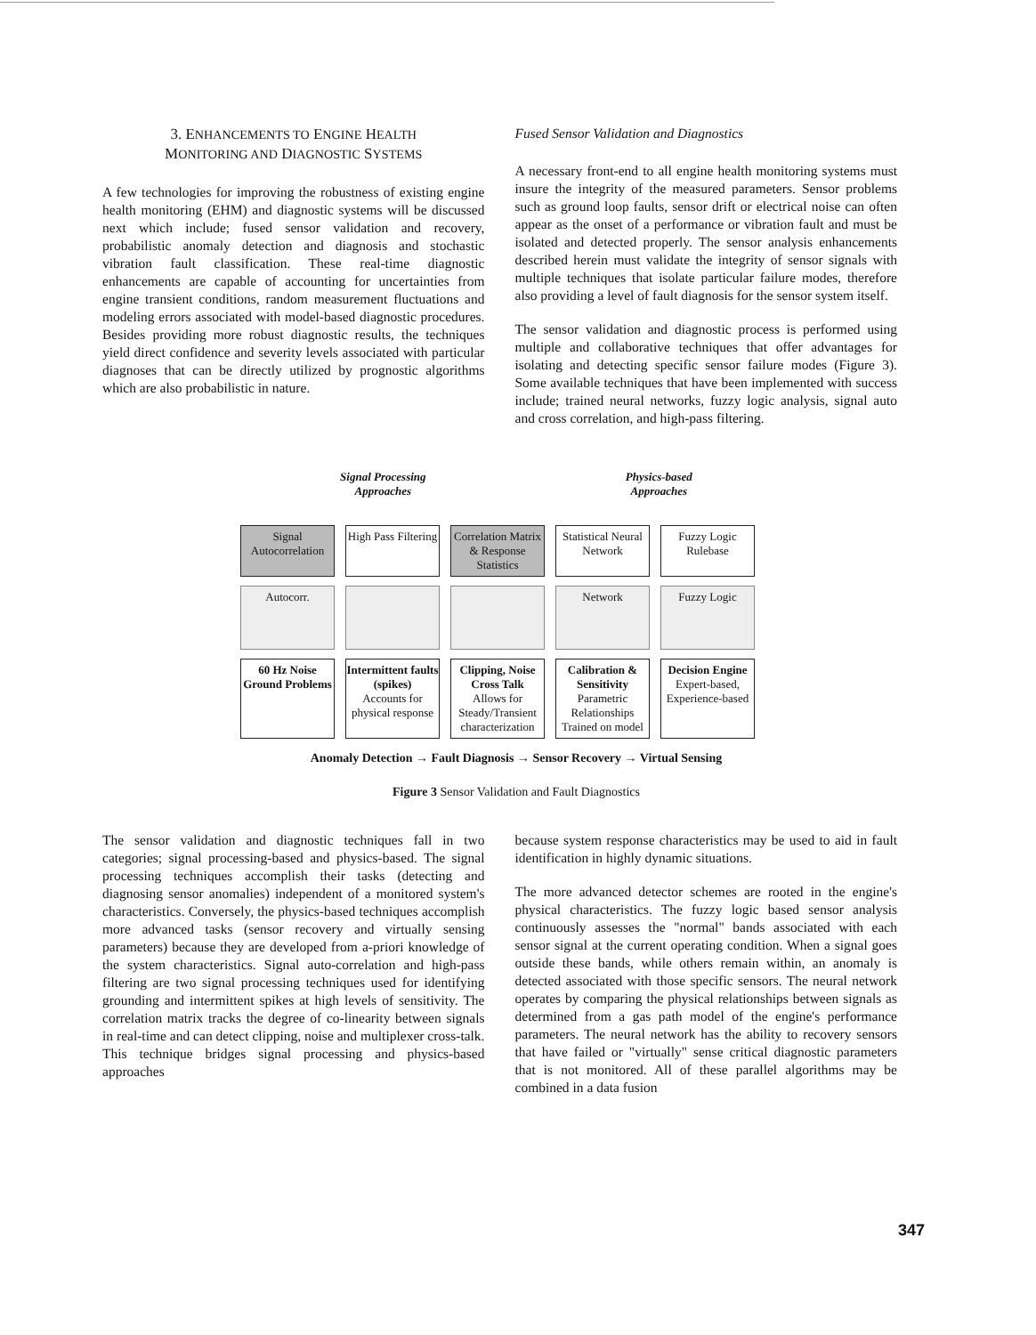3. ENHANCEMENTS TO ENGINE HEALTH
MONITORING AND DIAGNOSTIC SYSTEMS
A few technologies for improving the robustness of existing engine health monitoring (EHM) and diagnostic systems will be discussed next which include; fused sensor validation and recovery, probabilistic anomaly detection and diagnosis and stochastic vibration fault classification. These real-time diagnostic enhancements are capable of accounting for uncertainties from engine transient conditions, random measurement fluctuations and modeling errors associated with model-based diagnostic procedures. Besides providing more robust diagnostic results, the techniques yield direct confidence and severity levels associated with particular diagnoses that can be directly utilized by prognostic algorithms which are also probabilistic in nature.
Fused Sensor Validation and Diagnostics
A necessary front-end to all engine health monitoring systems must insure the integrity of the measured parameters. Sensor problems such as ground loop faults, sensor drift or electrical noise can often appear as the onset of a performance or vibration fault and must be isolated and detected properly. The sensor analysis enhancements described herein must validate the integrity of sensor signals with multiple techniques that isolate particular failure modes, therefore also providing a level of fault diagnosis for the sensor system itself.
The sensor validation and diagnostic process is performed using multiple and collaborative techniques that offer advantages for isolating and detecting specific sensor failure modes (Figure 3). Some available techniques that have been implemented with success include; trained neural networks, fuzzy logic analysis, signal auto and cross correlation, and high-pass filtering.
Signal Processing
Approaches Physics-based
Approaches
Signal Autocorrelation
High Pass Filtering
Correlation Matrix & Response Statistics
Statistical Neural Network
Fuzzy Logic Rulebase
Autocorr. Network Fuzzy Logic
60 Hz Noise Ground Problems
Intermittent faults (spikes)
Accounts for physical response
Clipping, Noise Cross Talk
Allows for Steady/Transient characterization
Calibration & Sensitivity
Parametric Relationships Trained on model
Decision Engine
Expert-based, Experience-based
Anomaly Detection → Fault Diagnosis → Sensor Recovery → Virtual Sensing
Figure 3 Sensor Validation and Fault Diagnostics
The sensor validation and diagnostic techniques fall in two categories; signal processing-based and physics-based. The signal processing techniques accomplish their tasks (detecting and diagnosing sensor anomalies) independent of a monitored system's characteristics. Conversely, the physics-based techniques accomplish more advanced tasks (sensor recovery and virtually sensing parameters) because they are developed from a-priori knowledge of the system characteristics. Signal auto-correlation and high-pass filtering are two signal processing techniques used for identifying grounding and intermittent spikes at high levels of sensitivity. The correlation matrix tracks the degree of co-linearity between signals in real-time and can detect clipping, noise and multiplexer cross-talk. This technique bridges signal processing and physics-based approaches
because system response characteristics may be used to aid in fault identification in highly dynamic situations.
The more advanced detector schemes are rooted in the engine's physical characteristics. The fuzzy logic based sensor analysis continuously assesses the "normal" bands associated with each sensor signal at the current operating condition. When a signal goes outside these bands, while others remain within, an anomaly is detected associated with those specific sensors. The neural network operates by comparing the physical relationships between signals as determined from a gas path model of the engine's performance parameters. The neural network has the ability to recovery sensors that have failed or "virtually" sense critical diagnostic parameters that is not monitored. All of these parallel algorithms may be combined in a data fusion
347